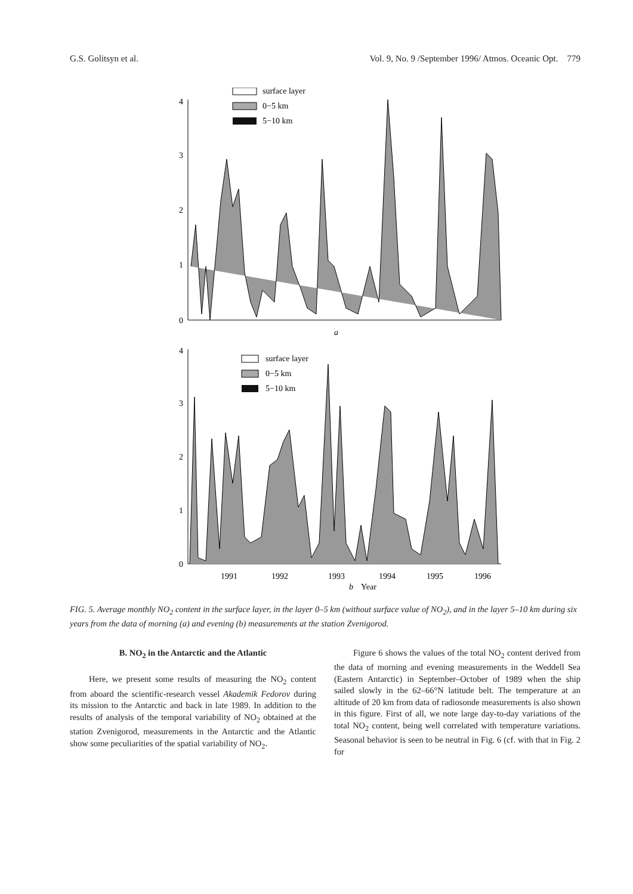G.S. Golitsyn et al. Vol. 9, No. 9 /September 1996/ Atmos. Oceanic Opt. 779
0
1
2
3
4
surface layer
0−5 km
5−10 km
a
0
1
2
3
4
surface layer
0−5 km
5−10 km
1991
1992
1993
1994
1995
1996
b
Year
FIG. 5. Average monthly NO<sub>2</sub> content in the surface layer, in the layer 0–5 km (without surface value of NO<sub>2</sub>), and in the layer 5–10 km during six years from the data of morning (a) and evening (b) measurements at the station Zvenigorod.
B. NO<sub>2</sub> in the Antarctic and the Atlantic
Here, we present some results of measuring the NO<sub>2</sub> content from aboard the scientific-research vessel Akademik Fedorov during its mission to the Antarctic and back in late 1989. In addition to the results of analysis of the temporal variability of NO<sub>2</sub> obtained at the station Zvenigorod, measurements in the Antarctic and the Atlantic show some peculiarities of the spatial variability of NO<sub>2</sub>.
Figure 6 shows the values of the total NO<sub>2</sub> content derived from the data of morning and evening measurements in the Weddell Sea (Eastern Antarctic) in September–October of 1989 when the ship sailed slowly in the 62–66°N latitude belt. The temperature at an altitude of 20 km from data of radiosonde measurements is also shown in this figure. First of all, we note large day-to-day variations of the total NO<sub>2</sub> content, being well correlated with temperature variations. Seasonal behavior is seen to be neutral in Fig. 6 (cf. with that in Fig. 2 for